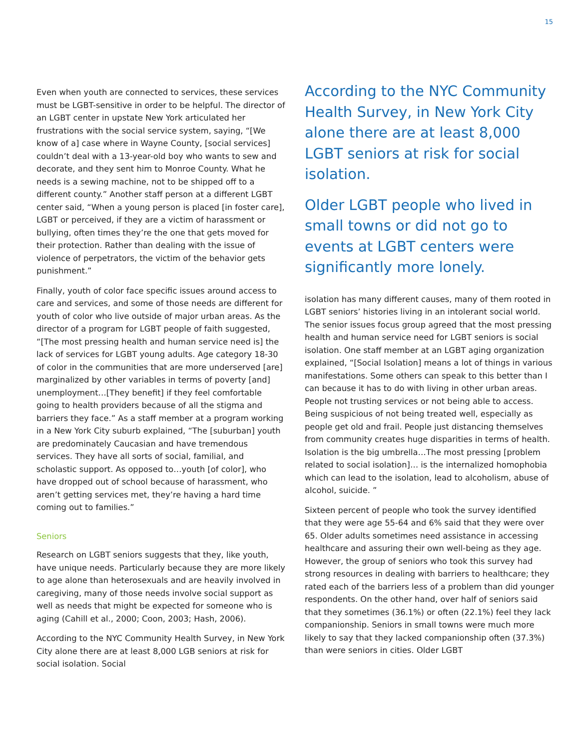15
Even when youth are connected to services, these services must be LGBT-sensitive in order to be helpful. The director of an LGBT center in upstate New York articulated her frustrations with the social service system, saying, “[We know of a] case where in Wayne County, [social services] couldn’t deal with a 13-year-old boy who wants to sew and decorate, and they sent him to Monroe County. What he needs is a sewing machine, not to be shipped off to a different county.” Another staff person at a different LGBT center said, “When a young person is placed [in foster care], LGBT or perceived, if they are a victim of harassment or bullying, often times they’re the one that gets moved for their protection. Rather than dealing with the issue of violence of perpetrators, the victim of the behavior gets punishment.”
Finally, youth of color face specific issues around access to care and services, and some of those needs are different for youth of color who live outside of major urban areas. As the director of a program for LGBT people of faith suggested, “[The most pressing health and human service need is] the lack of services for LGBT young adults. Age category 18-30 of color in the communities that are more underserved [are] marginalized by other variables in terms of poverty [and] unemployment…[They benefit] if they feel comfortable going to health providers because of all the stigma and barriers they face.” As a staff member at a program working in a New York City suburb explained, “The [suburban] youth are predominately Caucasian and have tremendous services. They have all sorts of social, familial, and scholastic support. As opposed to…youth [of color], who have dropped out of school because of harassment, who aren’t getting services met, they’re having a hard time coming out to families.”
Seniors
Research on LGBT seniors suggests that they, like youth, have unique needs. Particularly because they are more likely to age alone than heterosexuals and are heavily involved in caregiving, many of those needs involve social support as well as needs that might be expected for someone who is aging (Cahill et al., 2000; Coon, 2003; Hash, 2006).
According to the NYC Community Health Survey, in New York City alone there are at least 8,000 LGB seniors at risk for social isolation. Social
According to the NYC Community Health Survey, in New York City alone there are at least 8,000 LGBT seniors at risk for social isolation.
Older LGBT people who lived in small towns or did not go to events at LGBT centers were significantly more lonely.
isolation has many different causes, many of them rooted in LGBT seniors’ histories living in an intolerant social world. The senior issues focus group agreed that the most pressing health and human service need for LGBT seniors is social isolation. One staff member at an LGBT aging organization explained, “[Social Isolation] means a lot of things in various manifestations. Some others can speak to this better than I can because it has to do with living in other urban areas. People not trusting services or not being able to access. Being suspicious of not being treated well, especially as people get old and frail. People just distancing themselves from community creates huge disparities in terms of health. Isolation is the big umbrella…The most pressing [problem related to social isolation]… is the internalized homophobia which can lead to the isolation, lead to alcoholism, abuse of alcohol, suicide. ”
Sixteen percent of people who took the survey identified that they were age 55-64 and 6% said that they were over 65. Older adults sometimes need assistance in accessing healthcare and assuring their own well-being as they age. However, the group of seniors who took this survey had strong resources in dealing with barriers to healthcare; they rated each of the barriers less of a problem than did younger respondents. On the other hand, over half of seniors said that they sometimes (36.1%) or often (22.1%) feel they lack companionship. Seniors in small towns were much more likely to say that they lacked companionship often (37.3%) than were seniors in cities. Older LGBT